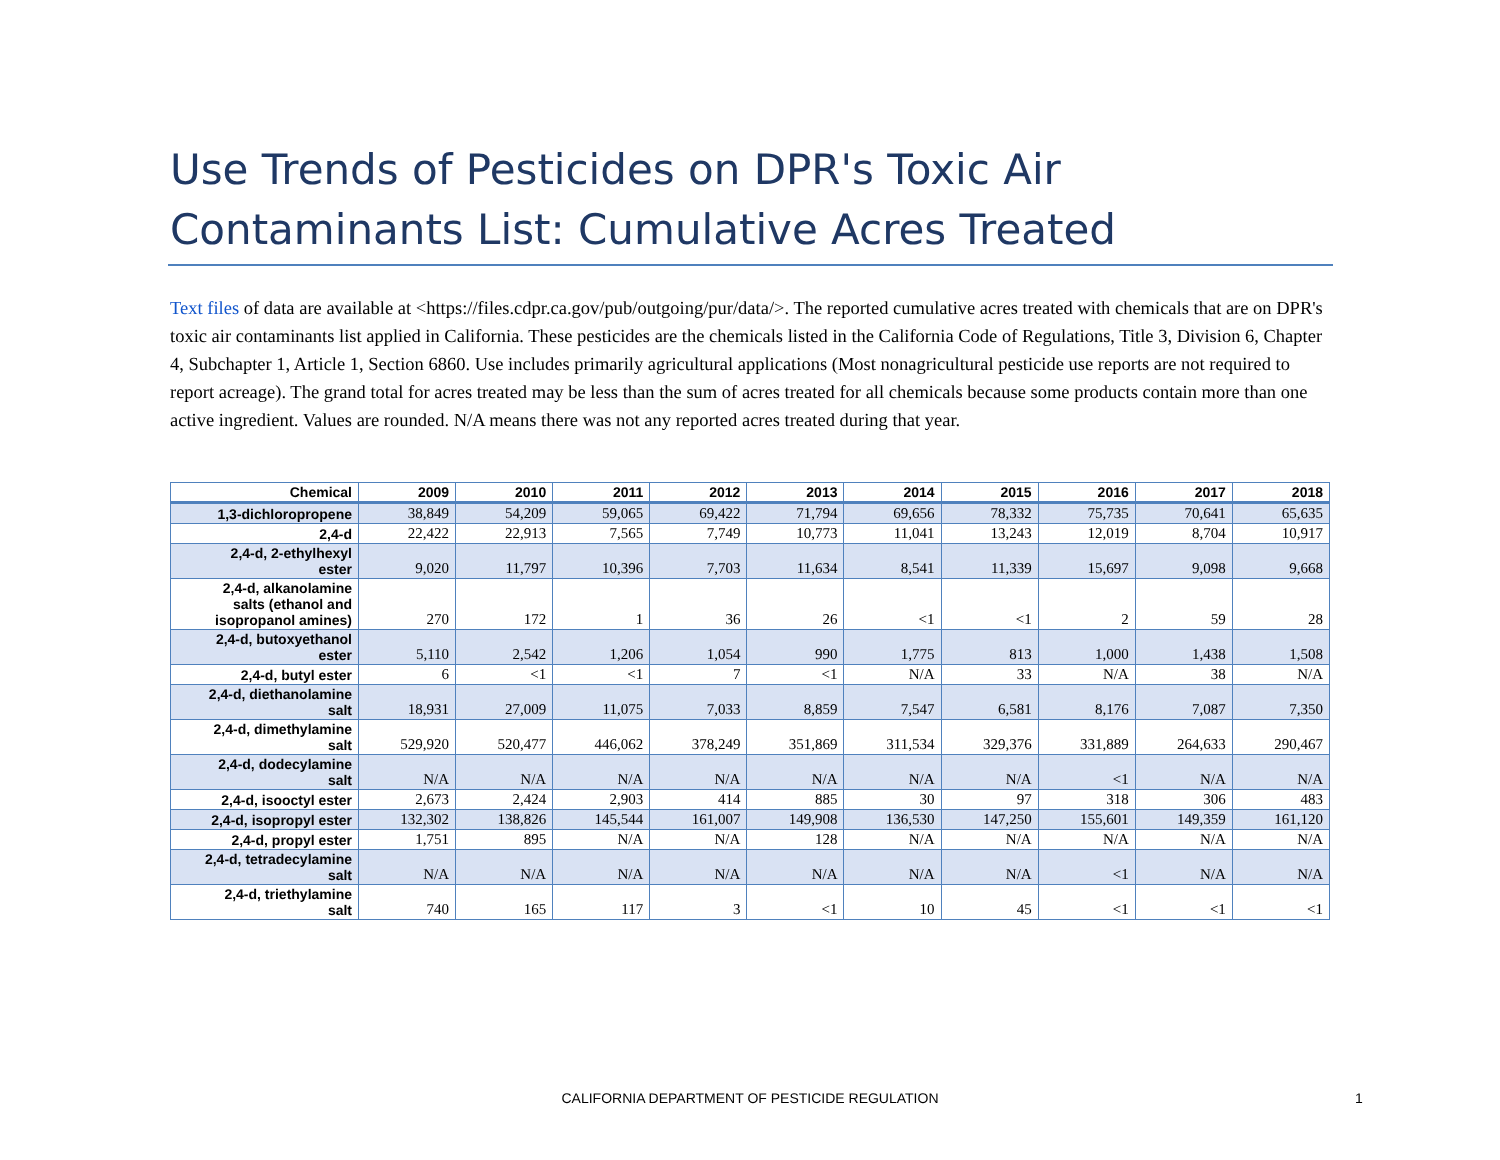Use Trends of Pesticides on DPR's Toxic Air Contaminants List: Cumulative Acres Treated
Text files of data are available at <https://files.cdpr.ca.gov/pub/outgoing/pur/data/>. The reported cumulative acres treated with chemicals that are on DPR's toxic air contaminants list applied in California. These pesticides are the chemicals listed in the California Code of Regulations, Title 3, Division 6, Chapter 4, Subchapter 1, Article 1, Section 6860. Use includes primarily agricultural applications (Most nonagricultural pesticide use reports are not required to report acreage). The grand total for acres treated may be less than the sum of acres treated for all chemicals because some products contain more than one active ingredient. Values are rounded. N/A means there was not any reported acres treated during that year.
| Chemical | 2009 | 2010 | 2011 | 2012 | 2013 | 2014 | 2015 | 2016 | 2017 | 2018 |
| --- | --- | --- | --- | --- | --- | --- | --- | --- | --- | --- |
| 1,3-dichloropropene | 38,849 | 54,209 | 59,065 | 69,422 | 71,794 | 69,656 | 78,332 | 75,735 | 70,641 | 65,635 |
| 2,4-d | 22,422 | 22,913 | 7,565 | 7,749 | 10,773 | 11,041 | 13,243 | 12,019 | 8,704 | 10,917 |
| 2,4-d, 2-ethylhexyl ester | 9,020 | 11,797 | 10,396 | 7,703 | 11,634 | 8,541 | 11,339 | 15,697 | 9,098 | 9,668 |
| 2,4-d, alkanolamine salts (ethanol and isopropanol amines) | 270 | 172 | 1 | 36 | 26 | <1 | <1 | 2 | 59 | 28 |
| 2,4-d, butoxyethanol ester | 5,110 | 2,542 | 1,206 | 1,054 | 990 | 1,775 | 813 | 1,000 | 1,438 | 1,508 |
| 2,4-d, butyl ester | 6 | <1 | <1 | 7 | <1 | N/A | 33 | N/A | 38 | N/A |
| 2,4-d, diethanolamine salt | 18,931 | 27,009 | 11,075 | 7,033 | 8,859 | 7,547 | 6,581 | 8,176 | 7,087 | 7,350 |
| 2,4-d, dimethylamine salt | 529,920 | 520,477 | 446,062 | 378,249 | 351,869 | 311,534 | 329,376 | 331,889 | 264,633 | 290,467 |
| 2,4-d, dodecylamine salt | N/A | N/A | N/A | N/A | N/A | N/A | N/A | <1 | N/A | N/A |
| 2,4-d, isooctyl ester | 2,673 | 2,424 | 2,903 | 414 | 885 | 30 | 97 | 318 | 306 | 483 |
| 2,4-d, isopropyl ester | 132,302 | 138,826 | 145,544 | 161,007 | 149,908 | 136,530 | 147,250 | 155,601 | 149,359 | 161,120 |
| 2,4-d, propyl ester | 1,751 | 895 | N/A | N/A | 128 | N/A | N/A | N/A | N/A | N/A |
| 2,4-d, tetradecylamine salt | N/A | N/A | N/A | N/A | N/A | N/A | N/A | <1 | N/A | N/A |
| 2,4-d, triethylamine salt | 740 | 165 | 117 | 3 | <1 | 10 | 45 | <1 | <1 | <1 |
CALIFORNIA DEPARTMENT OF PESTICIDE REGULATION 1